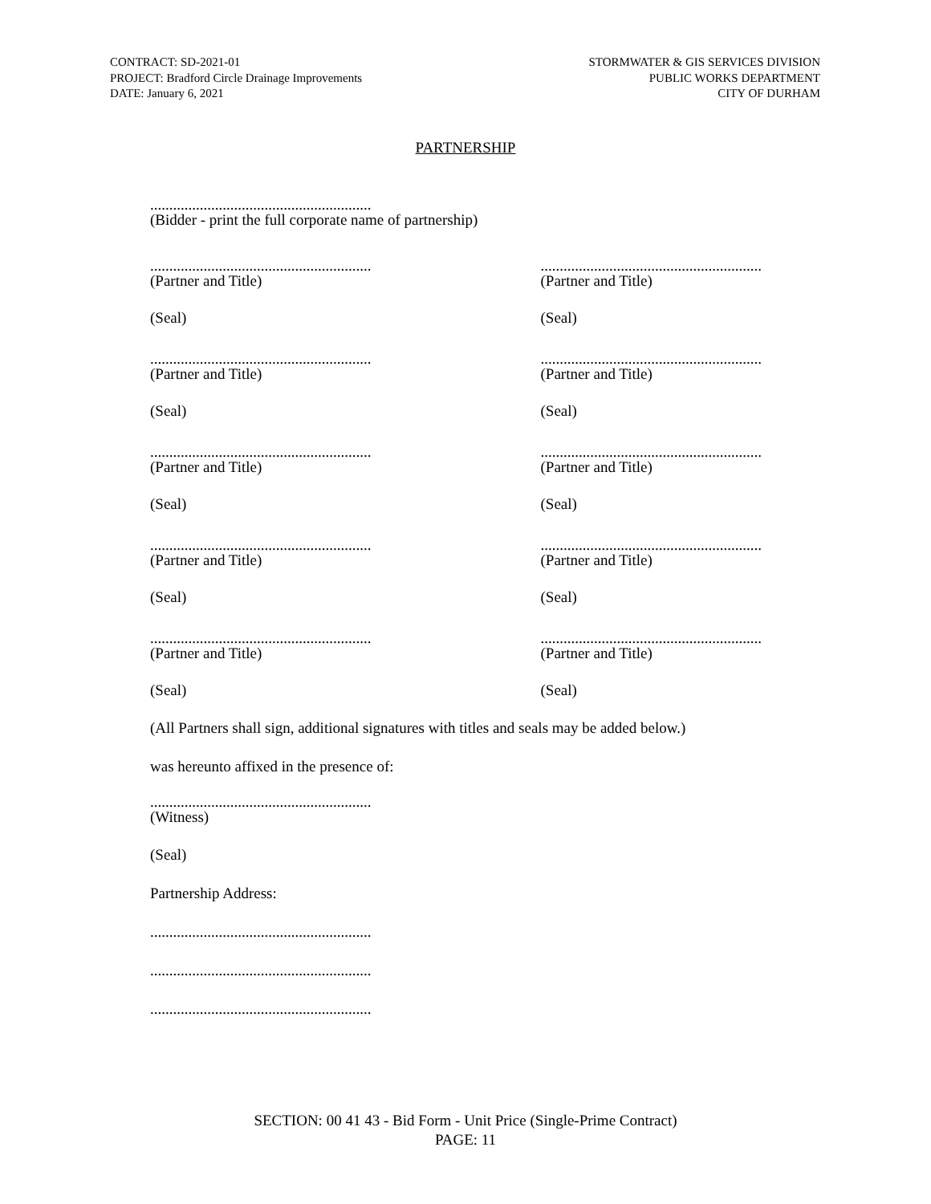CONTRACT: SD-2021-01
PROJECT: Bradford Circle Drainage Improvements
DATE: January 6, 2021
STORMWATER & GIS SERVICES DIVISION
PUBLIC WORKS DEPARTMENT
CITY OF DURHAM
PARTNERSHIP
..........................................................
(Bidder - print the full corporate name of partnership)
..........................................................
(Partner and Title)
..........................................................
(Partner and Title)
(Seal) (Seal)
..........................................................
(Partner and Title)
..........................................................
(Partner and Title)
(Seal) (Seal)
..........................................................
(Partner and Title)
..........................................................
(Partner and Title)
(Seal) (Seal)
..........................................................
(Partner and Title)
..........................................................
(Partner and Title)
(Seal) (Seal)
..........................................................
(Partner and Title)
..........................................................
(Partner and Title)
(Seal) (Seal)
(All Partners shall sign, additional signatures with titles and seals may be added below.)
was hereunto affixed in the presence of:
..........................................................
(Witness)
(Seal)
Partnership Address:
..........................................................
..........................................................
..........................................................
SECTION: 00 41 43 - Bid Form - Unit Price (Single-Prime Contract)
PAGE: 11